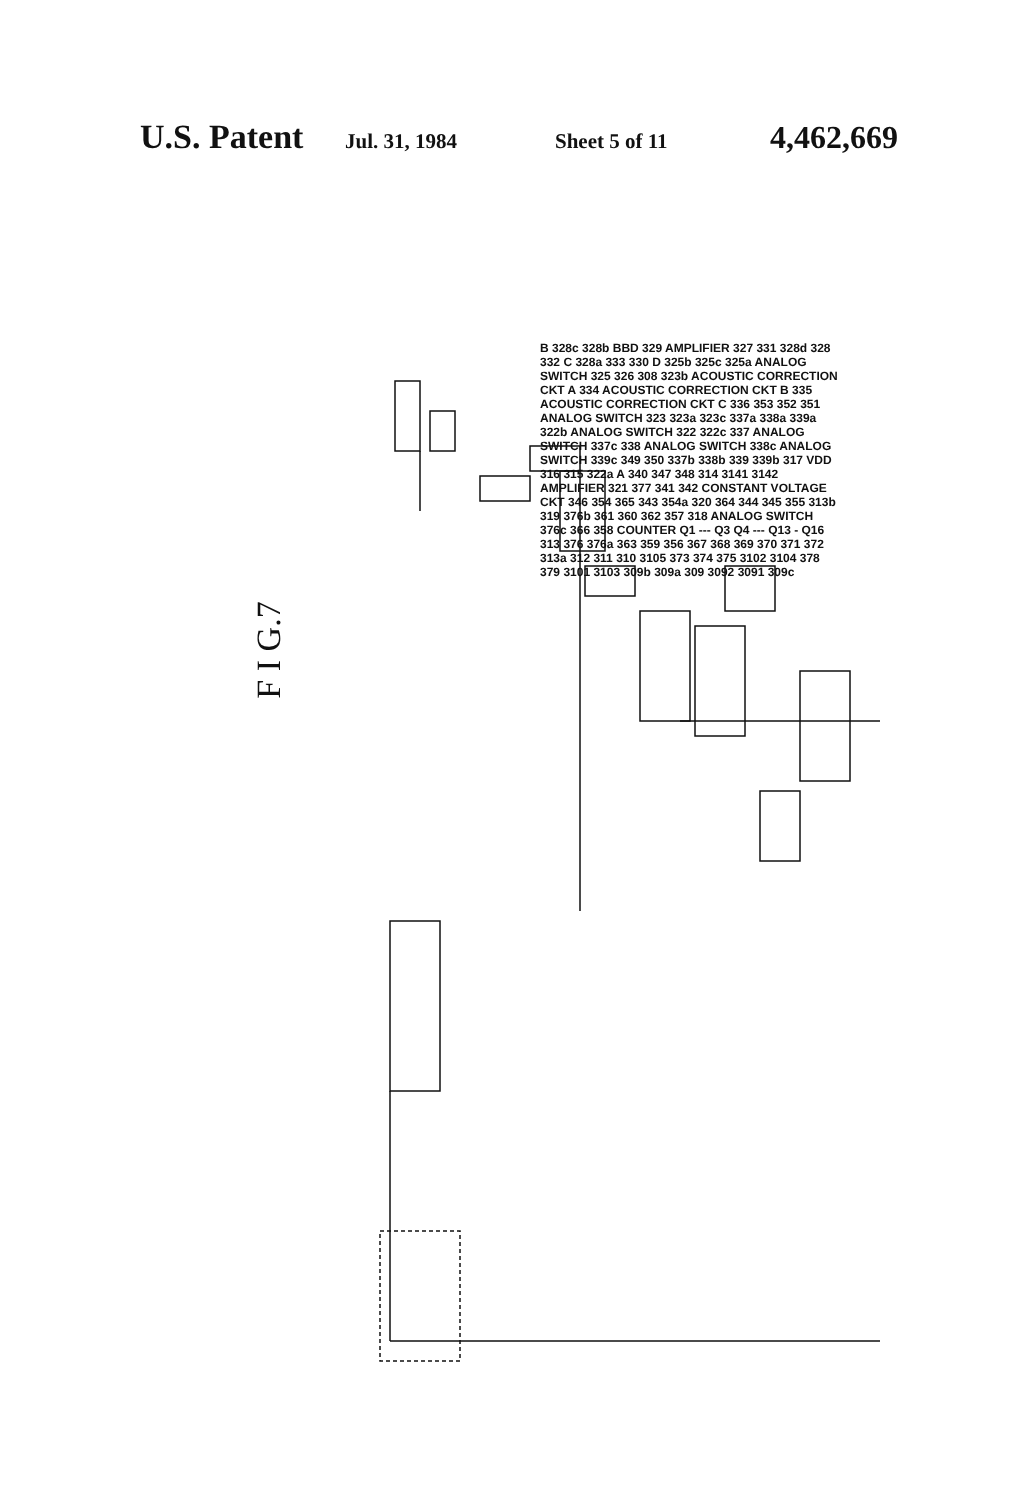U.S. Patent
Jul. 31, 1984 Sheet 5 of 11
4,462,669
F I G.7
B 328c 328b BBD 329 AMPLIFIER 327 331 328d 328 332 C 328a 333 330 D 325b 325c 325a ANALOG SWITCH 325 326 308 323b ACOUSTIC CORRECTION CKT A 334 ACOUSTIC CORRECTION CKT B 335 ACOUSTIC CORRECTION CKT C 336 353 352 351 ANALOG SWITCH 323 323a 323c 337a 338a 339a 322b ANALOG SWITCH 322 322c 337 ANALOG SWITCH 337c 338 ANALOG SWITCH 338c ANALOG SWITCH 339c 349 350 337b 338b 339 339b 317 VDD 316 315 322a A 340 347 348 314 3141 3142 AMPLIFIER 321 377 341 342 CONSTANT VOLTAGE CKT 346 354 365 343 354a 320 364 344 345 355 313b 319 376b 361 360 362 357 318 ANALOG SWITCH 376c 366 358 COUNTER Q1 --- Q3 Q4 --- Q13 - Q16 313 376 376a 363 359 356 367 368 369 370 371 372 313a 312 311 310 3105 373 374 375 3102 3104 378 379 3101 3103 309b 309a 309 3092 3091 309c